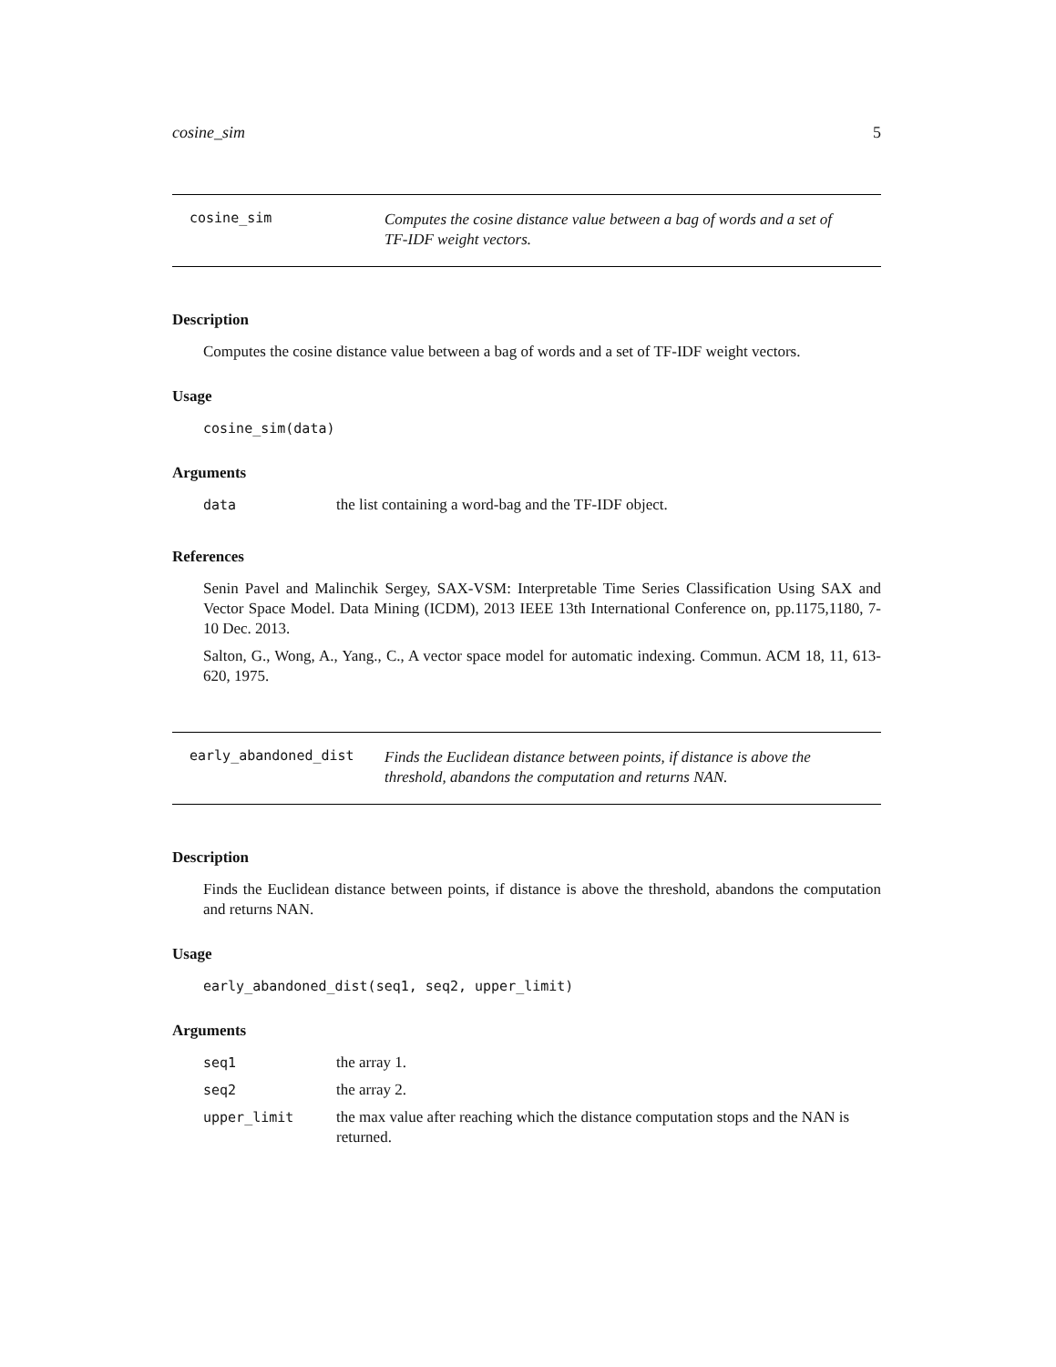cosine_sim 5
cosine_sim
Computes the cosine distance value between a bag of words and a set of TF-IDF weight vectors.
Description
Computes the cosine distance value between a bag of words and a set of TF-IDF weight vectors.
Usage
cosine_sim(data)
Arguments
| data | the list containing a word-bag and the TF-IDF object. |
References
Senin Pavel and Malinchik Sergey, SAX-VSM: Interpretable Time Series Classification Using SAX and Vector Space Model. Data Mining (ICDM), 2013 IEEE 13th International Conference on, pp.1175,1180, 7-10 Dec. 2013.
Salton, G., Wong, A., Yang., C., A vector space model for automatic indexing. Commun. ACM 18, 11, 613-620, 1975.
early_abandoned_dist
Finds the Euclidean distance between points, if distance is above the threshold, abandons the computation and returns NAN.
Description
Finds the Euclidean distance between points, if distance is above the threshold, abandons the computation and returns NAN.
Usage
early_abandoned_dist(seq1, seq2, upper_limit)
Arguments
| seq1 | the array 1. |
| seq2 | the array 2. |
| upper_limit | the max value after reaching which the distance computation stops and the NAN is returned. |